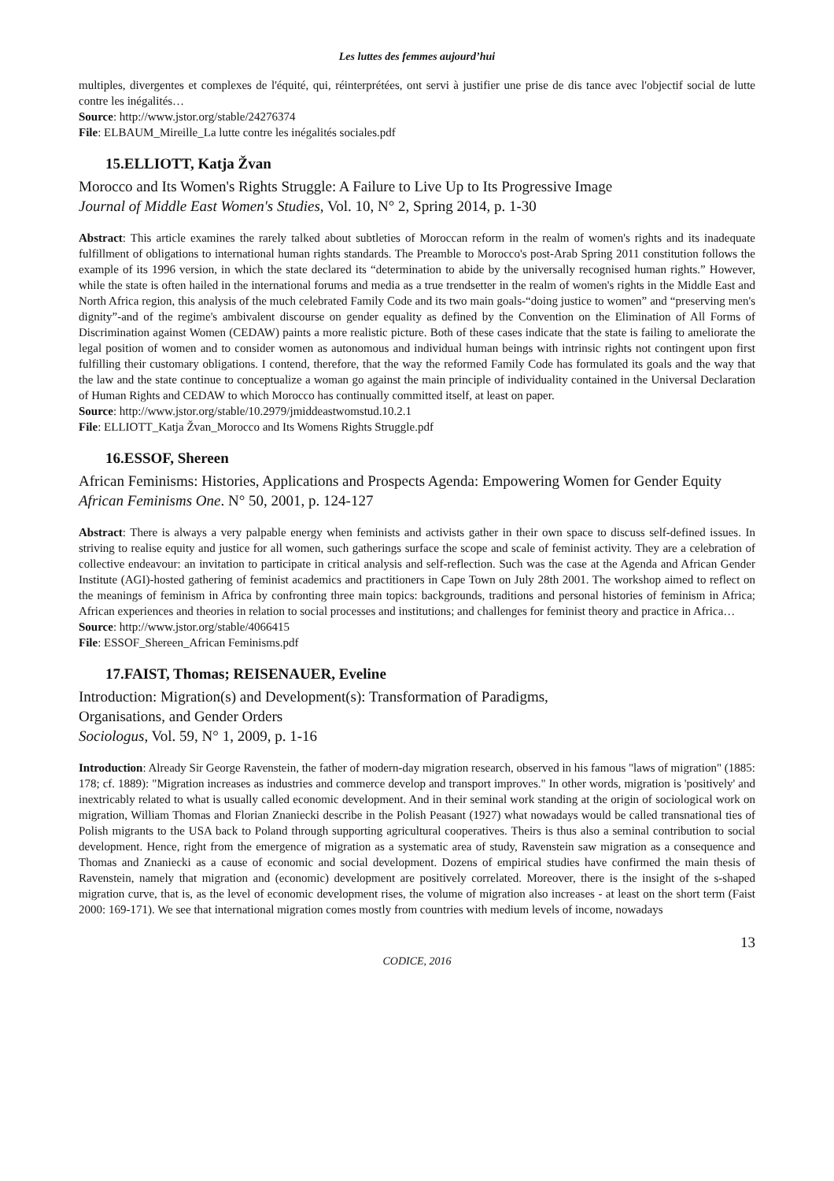Les luttes des femmes aujourd’hui
multiples, divergentes et complexes de l'équité, qui, réinterprétées, ont servi à justifier une prise de dis tance avec l'objectif social de lutte contre les inégalités…
Source: http://www.jstor.org/stable/24276374
File: ELBAUM_Mireille_La lutte contre les inégalités sociales.pdf
15.ELLIOTT, Katja Žvan
Morocco and Its Women's Rights Struggle: A Failure to Live Up to Its Progressive Image
Journal of Middle East Women's Studies, Vol. 10, N° 2, Spring 2014, p. 1-30
Abstract: This article examines the rarely talked about subtleties of Moroccan reform in the realm of women's rights and its inadequate fulfillment of obligations to international human rights standards. The Preamble to Morocco's post-Arab Spring 2011 constitution follows the example of its 1996 version, in which the state declared its “determination to abide by the universally recognised human rights.” However, while the state is often hailed in the international forums and media as a true trendsetter in the realm of women's rights in the Middle East and North Africa region, this analysis of the much celebrated Family Code and its two main goals-“doing justice to women” and “preserving men's dignity”-and of the regime's ambivalent discourse on gender equality as defined by the Convention on the Elimination of All Forms of Discrimination against Women (CEDAW) paints a more realistic picture. Both of these cases indicate that the state is failing to ameliorate the legal position of women and to consider women as autonomous and individual human beings with intrinsic rights not contingent upon first fulfilling their customary obligations. I contend, therefore, that the way the reformed Family Code has formulated its goals and the way that the law and the state continue to conceptualize a woman go against the main principle of individuality contained in the Universal Declaration of Human Rights and CEDAW to which Morocco has continually committed itself, at least on paper.
Source: http://www.jstor.org/stable/10.2979/jmiddeastwomstud.10.2.1
File: ELLIOTT_Katja Žvan_Morocco and Its Womens Rights Struggle.pdf
16.ESSOF, Shereen
African Feminisms: Histories, Applications and Prospects Agenda: Empowering Women for Gender Equity
African Feminisms One. N° 50, 2001, p. 124-127
Abstract: There is always a very palpable energy when feminists and activists gather in their own space to discuss self-defined issues. In striving to realise equity and justice for all women, such gatherings surface the scope and scale of feminist activity. They are a celebration of collective endeavour: an invitation to participate in critical analysis and self-reflection. Such was the case at the Agenda and African Gender Institute (AGI)-hosted gathering of feminist academics and practitioners in Cape Town on July 28th 2001. The workshop aimed to reflect on the meanings of feminism in Africa by confronting three main topics: backgrounds, traditions and personal histories of feminism in Africa; African experiences and theories in relation to social processes and institutions; and challenges for feminist theory and practice in Africa…
Source: http://www.jstor.org/stable/4066415
File: ESSOF_Shereen_African Feminisms.pdf
17.FAIST, Thomas; REISENAUER, Eveline
Introduction: Migration(s) and Development(s): Transformation of Paradigms,
Organisations, and Gender Orders
Sociologus, Vol. 59, N° 1, 2009, p. 1-16
Introduction: Already Sir George Ravenstein, the father of modern-day migration research, observed in his famous "laws of migration" (1885: 178; cf. 1889): "Migration increases as industries and commerce develop and transport improves." In other words, migration is 'positively' and inextricably related to what is usually called economic development. And in their seminal work standing at the origin of sociological work on migration, William Thomas and Florian Znaniecki describe in the Polish Peasant (1927) what nowadays would be called transnational ties of Polish migrants to the USA back to Poland through supporting agricultural cooperatives. Theirs is thus also a seminal contribution to social development. Hence, right from the emergence of migration as a systematic area of study, Ravenstein saw migration as a consequence and Thomas and Znaniecki as a cause of economic and social development. Dozens of empirical studies have confirmed the main thesis of Ravenstein, namely that migration and (economic) development are positively correlated. Moreover, there is the insight of the s-shaped migration curve, that is, as the level of economic development rises, the volume of migration also increases - at least on the short term (Faist 2000: 169-171). We see that international migration comes mostly from countries with medium levels of income, nowadays
13
CODICE, 2016